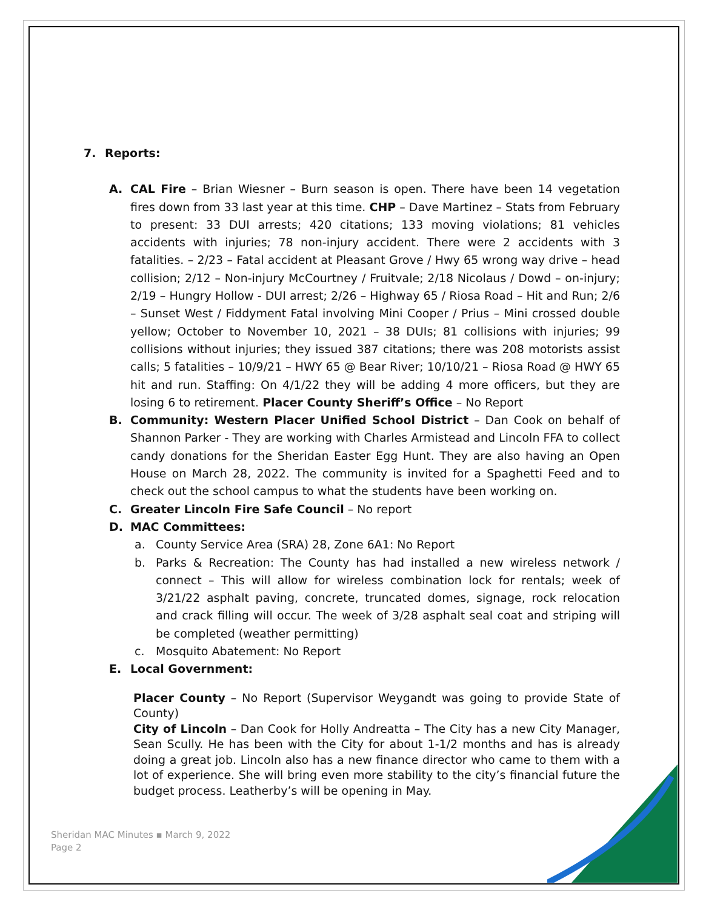7. Reports:
A. CAL Fire – Brian Wiesner – Burn season is open. There have been 14 vegetation fires down from 33 last year at this time. CHP – Dave Martinez – Stats from February to present: 33 DUI arrests; 420 citations; 133 moving violations; 81 vehicles accidents with injuries; 78 non-injury accident. There were 2 accidents with 3 fatalities. – 2/23 – Fatal accident at Pleasant Grove / Hwy 65 wrong way drive – head collision; 2/12 – Non-injury McCourtney / Fruitvale; 2/18 Nicolaus / Dowd – on-injury; 2/19 – Hungry Hollow - DUI arrest; 2/26 – Highway 65 / Riosa Road – Hit and Run; 2/6 – Sunset West / Fiddyment Fatal involving Mini Cooper / Prius – Mini crossed double yellow; October to November 10, 2021 – 38 DUIs; 81 collisions with injuries; 99 collisions without injuries; they issued 387 citations; there was 208 motorists assist calls; 5 fatalities – 10/9/21 – HWY 65 @ Bear River; 10/10/21 – Riosa Road @ HWY 65 hit and run. Staffing: On 4/1/22 they will be adding 4 more officers, but they are losing 6 to retirement. Placer County Sheriff’s Office – No Report
B. Community: Western Placer Unified School District – Dan Cook on behalf of Shannon Parker - They are working with Charles Armistead and Lincoln FFA to collect candy donations for the Sheridan Easter Egg Hunt. They are also having an Open House on March 28, 2022. The community is invited for a Spaghetti Feed and to check out the school campus to what the students have been working on.
C. Greater Lincoln Fire Safe Council – No report
D. MAC Committees:
a. County Service Area (SRA) 28, Zone 6A1: No Report
b. Parks & Recreation: The County has had installed a new wireless network / connect – This will allow for wireless combination lock for rentals; week of 3/21/22 asphalt paving, concrete, truncated domes, signage, rock relocation and crack filling will occur. The week of 3/28 asphalt seal coat and striping will be completed (weather permitting)
c. Mosquito Abatement: No Report
E. Local Government:
Placer County – No Report (Supervisor Weygandt was going to provide State of County)
City of Lincoln – Dan Cook for Holly Andreatta – The City has a new City Manager, Sean Scully. He has been with the City for about 1-1/2 months and has is already doing a great job. Lincoln also has a new finance director who came to them with a lot of experience. She will bring even more stability to the city’s financial future the budget process. Leatherby’s will be opening in May.
Sheridan MAC Minutes ▪ March 9, 2022
Page 2